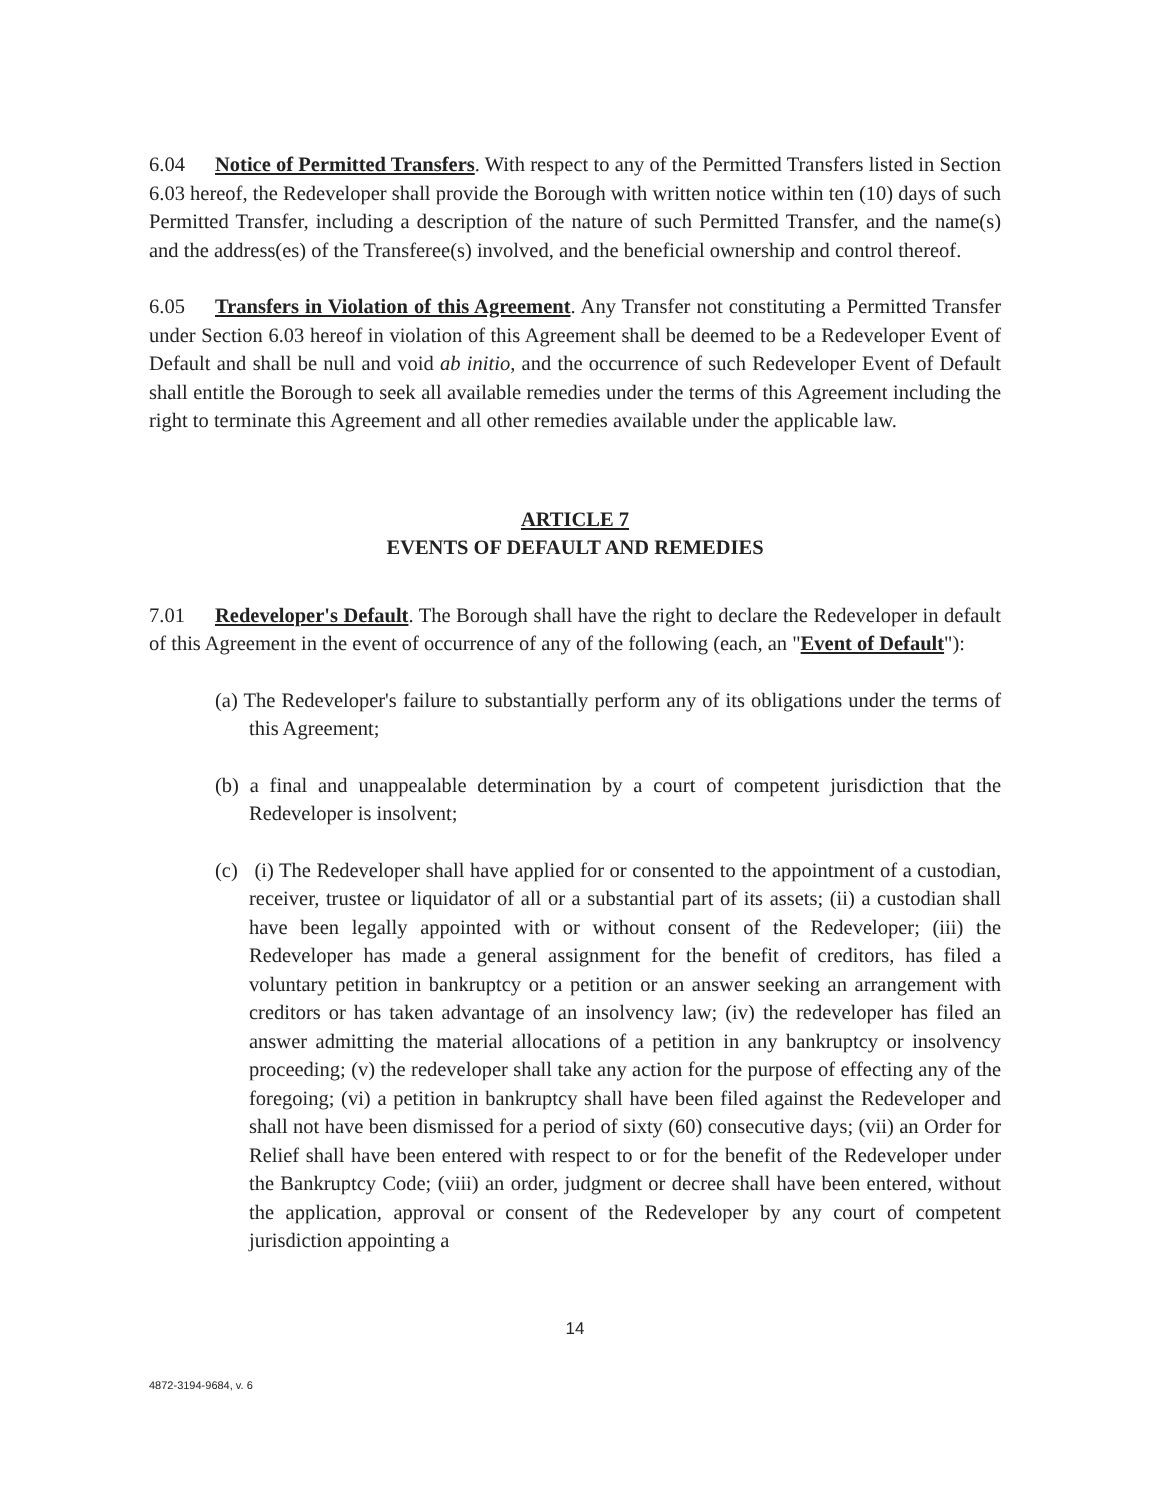6.04 Notice of Permitted Transfers. With respect to any of the Permitted Transfers listed in Section 6.03 hereof, the Redeveloper shall provide the Borough with written notice within ten (10) days of such Permitted Transfer, including a description of the nature of such Permitted Transfer, and the name(s) and the address(es) of the Transferee(s) involved, and the beneficial ownership and control thereof.
6.05 Transfers in Violation of this Agreement. Any Transfer not constituting a Permitted Transfer under Section 6.03 hereof in violation of this Agreement shall be deemed to be a Redeveloper Event of Default and shall be null and void ab initio, and the occurrence of such Redeveloper Event of Default shall entitle the Borough to seek all available remedies under the terms of this Agreement including the right to terminate this Agreement and all other remedies available under the applicable law.
ARTICLE 7
EVENTS OF DEFAULT AND REMEDIES
7.01 Redeveloper's Default. The Borough shall have the right to declare the Redeveloper in default of this Agreement in the event of occurrence of any of the following (each, an "Event of Default"):
(a) The Redeveloper's failure to substantially perform any of its obligations under the terms of this Agreement;
(b) a final and unappealable determination by a court of competent jurisdiction that the Redeveloper is insolvent;
(c) (i) The Redeveloper shall have applied for or consented to the appointment of a custodian, receiver, trustee or liquidator of all or a substantial part of its assets; (ii) a custodian shall have been legally appointed with or without consent of the Redeveloper; (iii) the Redeveloper has made a general assignment for the benefit of creditors, has filed a voluntary petition in bankruptcy or a petition or an answer seeking an arrangement with creditors or has taken advantage of an insolvency law; (iv) the redeveloper has filed an answer admitting the material allocations of a petition in any bankruptcy or insolvency proceeding; (v) the redeveloper shall take any action for the purpose of effecting any of the foregoing; (vi) a petition in bankruptcy shall have been filed against the Redeveloper and shall not have been dismissed for a period of sixty (60) consecutive days; (vii) an Order for Relief shall have been entered with respect to or for the benefit of the Redeveloper under the Bankruptcy Code; (viii) an order, judgment or decree shall have been entered, without the application, approval or consent of the Redeveloper by any court of competent jurisdiction appointing a
14
4872-3194-9684, v. 6